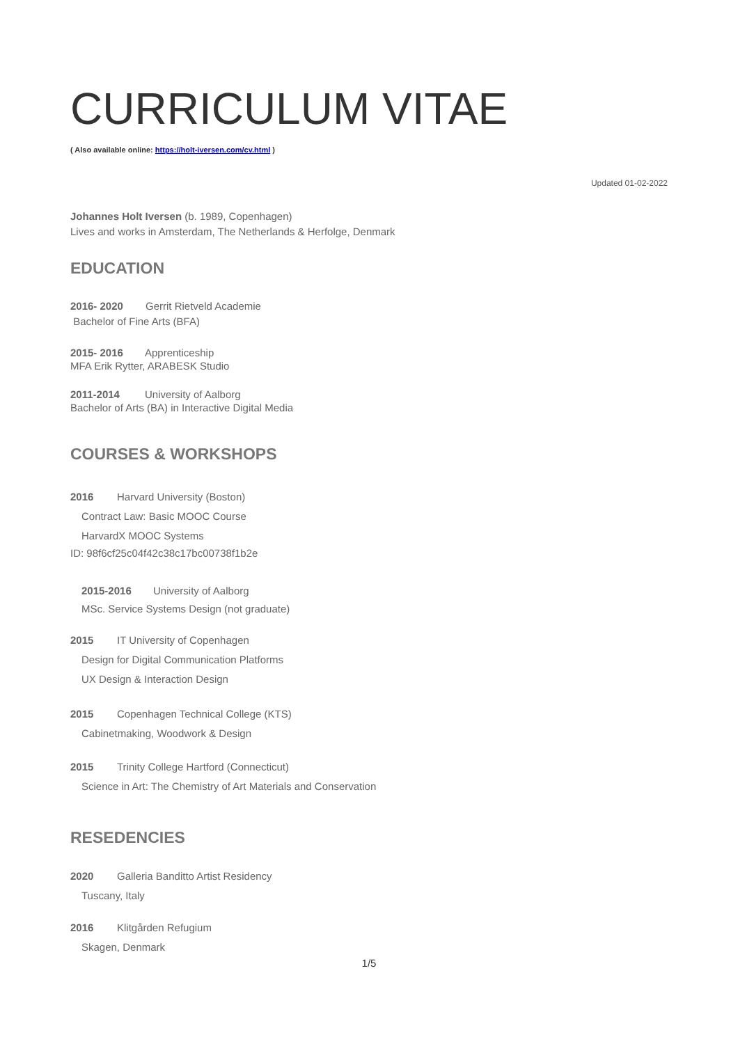CURRICULUM VITAE
( Also available online: https://holt-iversen.com/cv.html )
Updated 01-02-2022
Johannes Holt Iversen (b. 1989, Copenhagen)
Lives and works in Amsterdam, The Netherlands & Herfolge, Denmark
EDUCATION
2016- 2020 Gerrit Rietveld Academie
Bachelor of Fine Arts (BFA)
2015- 2016 Apprenticeship
MFA Erik Rytter, ARABESK Studio
2011-2014 University of Aalborg
Bachelor of Arts (BA) in Interactive Digital Media
COURSES & WORKSHOPS
2016 Harvard University (Boston)
Contract Law: Basic MOOC Course
HarvardX MOOC Systems
ID: 98f6cf25c04f42c38c17bc00738f1b2e
2015-2016 University of Aalborg
MSc. Service Systems Design (not graduate)
2015 IT University of Copenhagen
Design for Digital Communication Platforms
UX Design & Interaction Design
2015 Copenhagen Technical College (KTS)
Cabinetmaking, Woodwork & Design
2015 Trinity College Hartford (Connecticut)
Science in Art: The Chemistry of Art Materials and Conservation
RESEDENCIES
2020 Galleria Banditto Artist Residency
Tuscany, Italy
2016 Klitgården Refugium
Skagen, Denmark
1/5